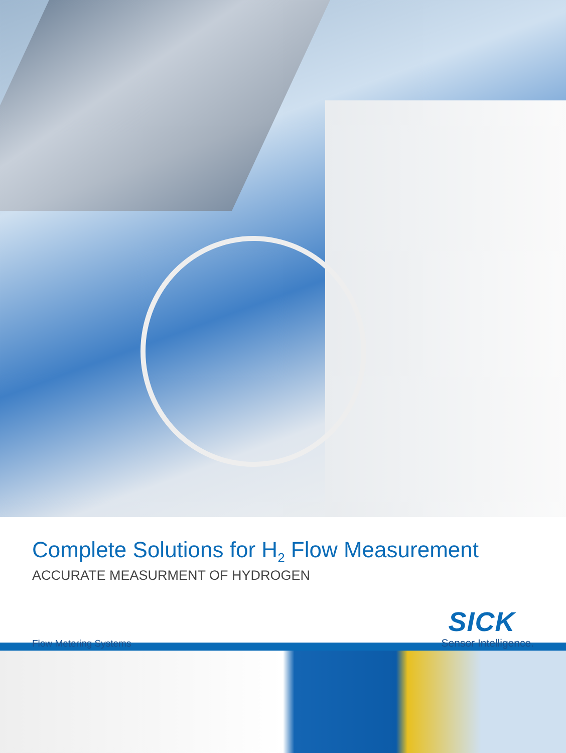Complete Solutions for H<sub>2</sub> Flow Measurement
ACCURATE MEASURMENT OF HYDROGEN
Flow Metering Systems
SICK
Sensor Intelligence.